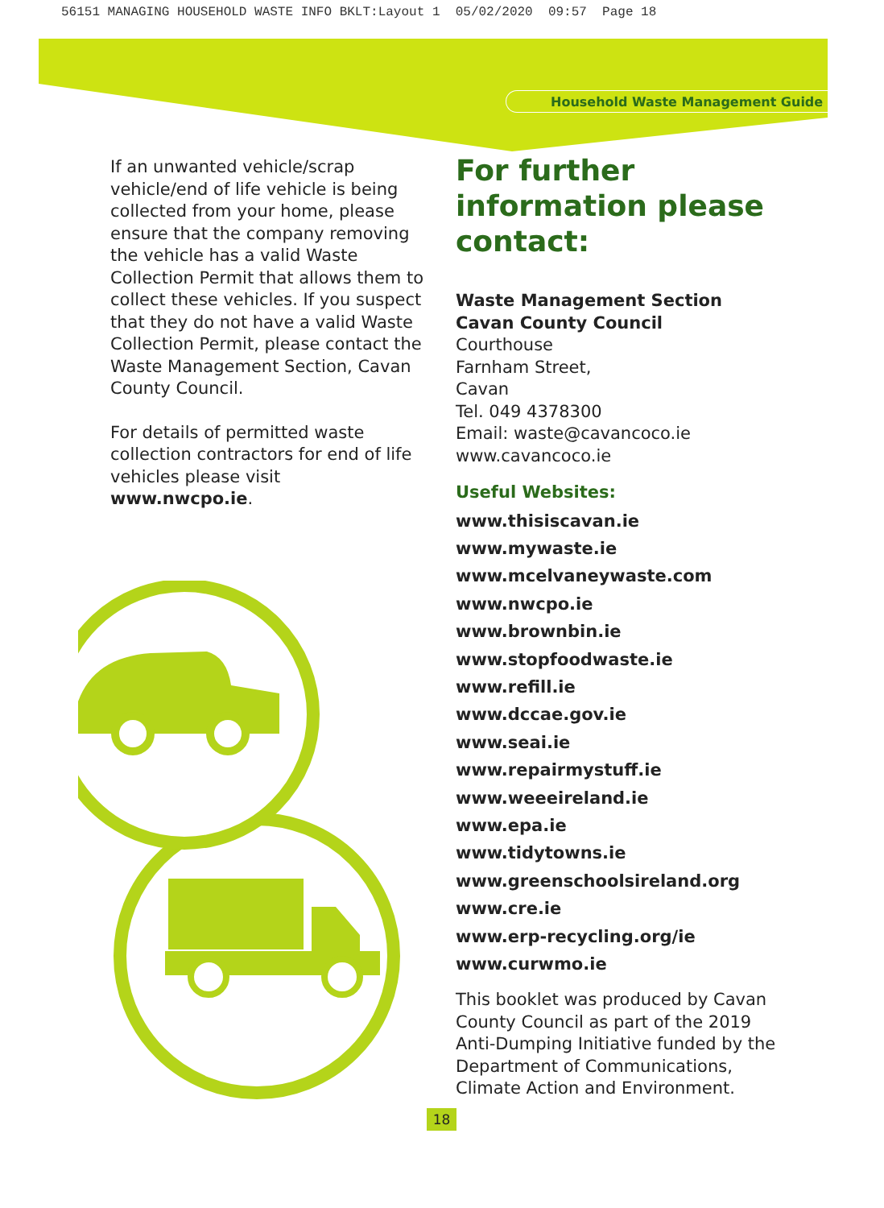56151 MANAGING HOUSEHOLD WASTE INFO BKLT:Layout 1 05/02/2020 09:57 Page 18
Household Waste Management Guide
If an unwanted vehicle/scrap vehicle/end of life vehicle is being collected from your home, please ensure that the company removing the vehicle has a valid Waste Collection Permit that allows them to collect these vehicles. If you suspect that they do not have a valid Waste Collection Permit, please contact the Waste Management Section, Cavan County Council.
For details of permitted waste collection contractors for end of life vehicles please visit www.nwcpo.ie.
For further information please contact:
Waste Management Section
Cavan County Council
Courthouse
Farnham Street,
Cavan
Tel. 049 4378300
Email: waste@cavancoco.ie
www.cavancoco.ie
Useful Websites:
www.thisiscavan.ie
www.mywaste.ie
www.mcelvaneywaste.com
www.nwcpo.ie
www.brownbin.ie
www.stopfoodwaste.ie
www.refill.ie
www.dccae.gov.ie
www.seai.ie
www.repairmystuff.ie
www.weeeireland.ie
www.epa.ie
www.tidytowns.ie
www.greenschoolsireland.org
www.cre.ie
www.erp-recycling.org/ie
www.curwmo.ie
This booklet was produced by Cavan County Council as part of the 2019 Anti-Dumping Initiative funded by the Department of Communications, Climate Action and Environment.
18